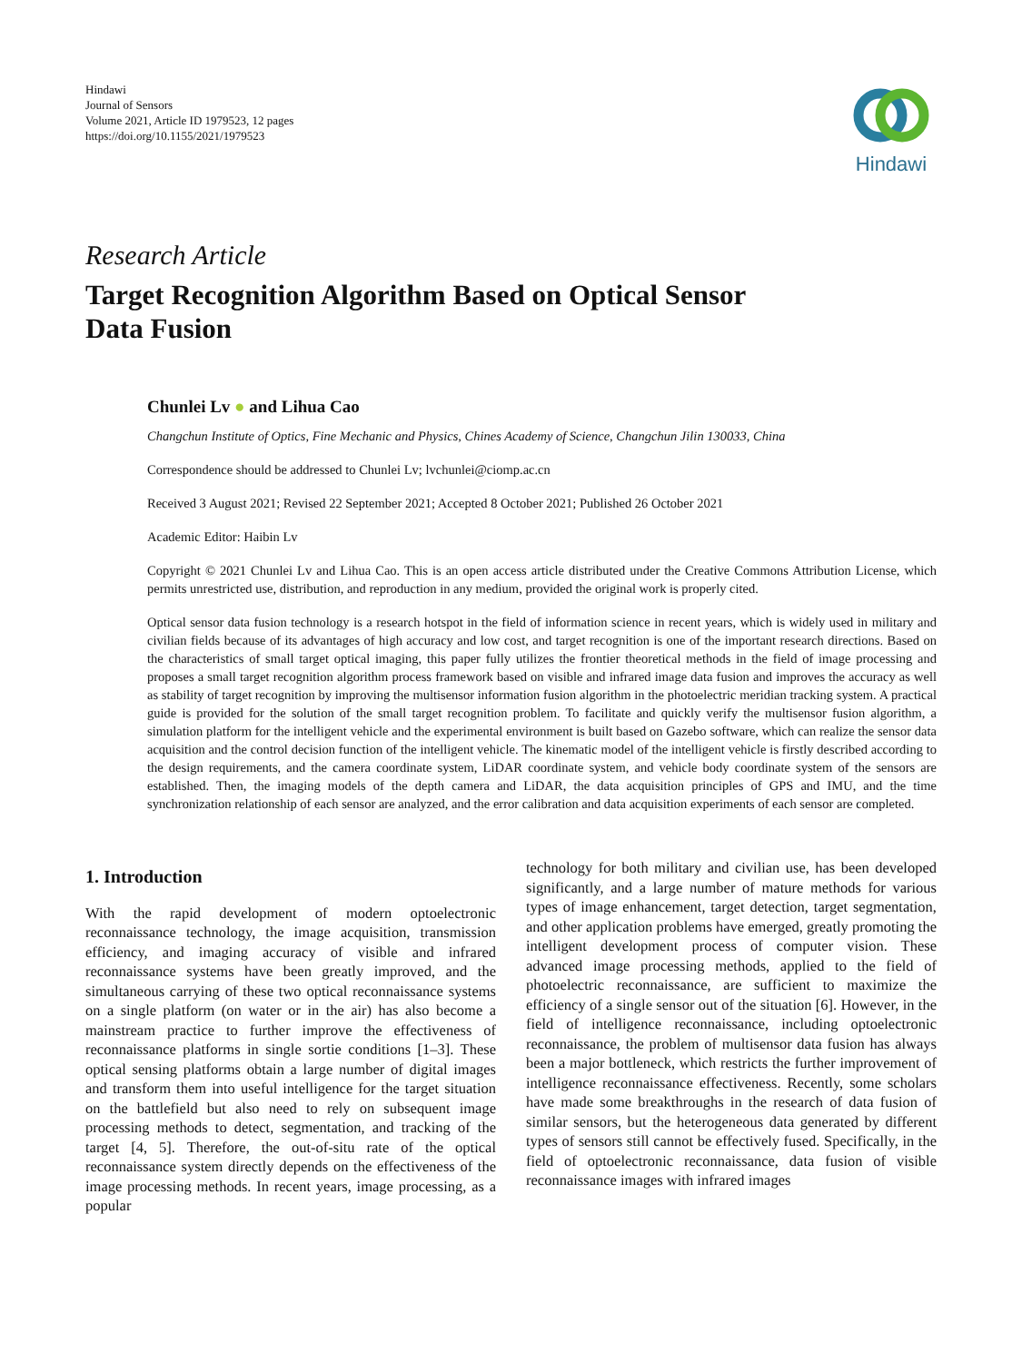Hindawi
Journal of Sensors
Volume 2021, Article ID 1979523, 12 pages
https://doi.org/10.1155/2021/1979523
Hindawi
Research Article
Target Recognition Algorithm Based on Optical Sensor
Data Fusion
Chunlei Lv ● and Lihua Cao
Changchun Institute of Optics, Fine Mechanic and Physics, Chines Academy of Science, Changchun Jilin 130033, China
Correspondence should be addressed to Chunlei Lv; lvchunlei@ciomp.ac.cn
Received 3 August 2021; Revised 22 September 2021; Accepted 8 October 2021; Published 26 October 2021
Academic Editor: Haibin Lv
Copyright © 2021 Chunlei Lv and Lihua Cao. This is an open access article distributed under the Creative Commons Attribution License, which permits unrestricted use, distribution, and reproduction in any medium, provided the original work is properly cited.
Optical sensor data fusion technology is a research hotspot in the field of information science in recent years, which is widely used in military and civilian fields because of its advantages of high accuracy and low cost, and target recognition is one of the important research directions. Based on the characteristics of small target optical imaging, this paper fully utilizes the frontier theoretical methods in the field of image processing and proposes a small target recognition algorithm process framework based on visible and infrared image data fusion and improves the accuracy as well as stability of target recognition by improving the multisensor information fusion algorithm in the photoelectric meridian tracking system. A practical guide is provided for the solution of the small target recognition problem. To facilitate and quickly verify the multisensor fusion algorithm, a simulation platform for the intelligent vehicle and the experimental environment is built based on Gazebo software, which can realize the sensor data acquisition and the control decision function of the intelligent vehicle. The kinematic model of the intelligent vehicle is firstly described according to the design requirements, and the camera coordinate system, LiDAR coordinate system, and vehicle body coordinate system of the sensors are established. Then, the imaging models of the depth camera and LiDAR, the data acquisition principles of GPS and IMU, and the time synchronization relationship of each sensor are analyzed, and the error calibration and data acquisition experiments of each sensor are completed.
1. Introduction
With the rapid development of modern optoelectronic reconnaissance technology, the image acquisition, transmission efficiency, and imaging accuracy of visible and infrared reconnaissance systems have been greatly improved, and the simultaneous carrying of these two optical reconnaissance systems on a single platform (on water or in the air) has also become a mainstream practice to further improve the effectiveness of reconnaissance platforms in single sortie conditions [1–3]. These optical sensing platforms obtain a large number of digital images and transform them into useful intelligence for the target situation on the battlefield but also need to rely on subsequent image processing methods to detect, segmentation, and tracking of the target [4, 5]. Therefore, the out-of-situ rate of the optical reconnaissance system directly depends on the effectiveness of the image processing methods. In recent years, image processing, as a popular
technology for both military and civilian use, has been developed significantly, and a large number of mature methods for various types of image enhancement, target detection, target segmentation, and other application problems have emerged, greatly promoting the intelligent development process of computer vision. These advanced image processing methods, applied to the field of photoelectric reconnaissance, are sufficient to maximize the efficiency of a single sensor out of the situation [6]. However, in the field of intelligence reconnaissance, including optoelectronic reconnaissance, the problem of multisensor data fusion has always been a major bottleneck, which restricts the further improvement of intelligence reconnaissance effectiveness. Recently, some scholars have made some breakthroughs in the research of data fusion of similar sensors, but the heterogeneous data generated by different types of sensors still cannot be effectively fused. Specifically, in the field of optoelectronic reconnaissance, data fusion of visible reconnaissance images with infrared images